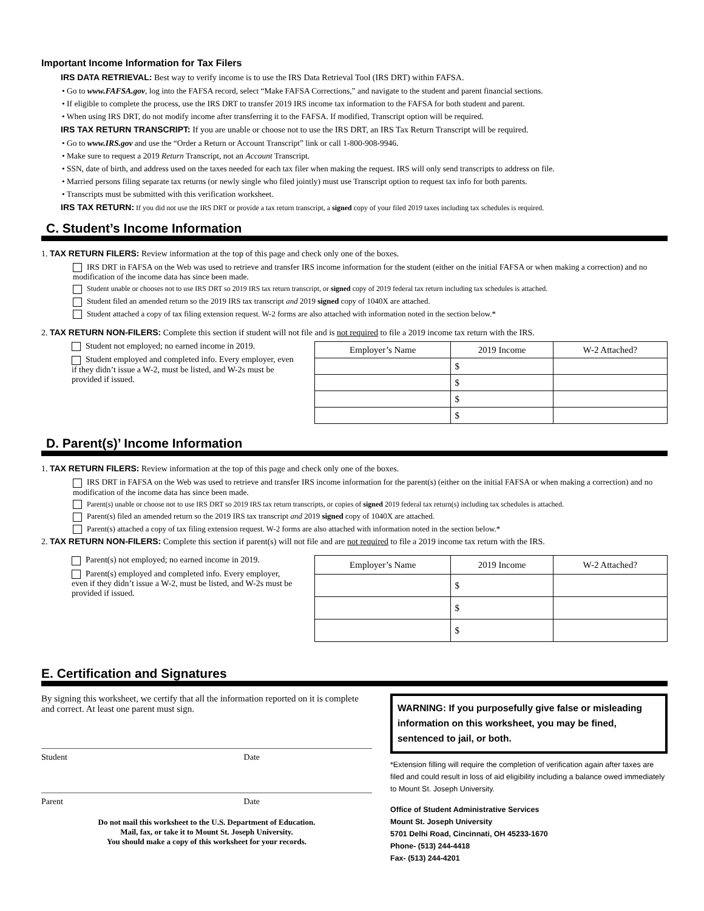Important Income Information for Tax Filers
IRS DATA RETRIEVAL: Best way to verify income is to use the IRS Data Retrieval Tool (IRS DRT) within FAFSA.
• Go to www.FAFSA.gov, log into the FAFSA record, select “Make FAFSA Corrections,” and navigate to the student and parent financial sections.
• If eligible to complete the process, use the IRS DRT to transfer 2019 IRS income tax information to the FAFSA for both student and parent.
• When using IRS DRT, do not modify income after transferring it to the FAFSA. If modified, Transcript option will be required.
IRS TAX RETURN TRANSCRIPT: If you are unable or choose not to use the IRS DRT, an IRS Tax Return Transcript will be required.
• Go to www.IRS.gov and use the “Order a Return or Account Transcript” link or call 1-800-908-9946.
• Make sure to request a 2019 Return Transcript, not an Account Transcript.
• SSN, date of birth, and address used on the taxes needed for each tax filer when making the request. IRS will only send transcripts to address on file.
• Married persons filing separate tax returns (or newly single who filed jointly) must use Transcript option to request tax info for both parents.
• Transcripts must be submitted with this verification worksheet.
IRS TAX RETURN: If you did not use the IRS DRT or provide a tax return transcript, a signed copy of your filed 2019 taxes including tax schedules is required.
C. Student’s Income Information
1. TAX RETURN FILERS: Review information at the top of this page and check only one of the boxes.
IRS DRT in FAFSA on the Web was used to retrieve and transfer IRS income information for the student (either on the initial FAFSA or when making a correction) and no modification of the income data has since been made.
Student unable or chooses not to use IRS DRT so 2019 IRS tax return transcript, or signed copy of 2019 federal tax return including tax schedules is attached.
Student filed an amended return so the 2019 IRS tax transcript and 2019 signed copy of 1040X are attached.
Student attached a copy of tax filing extension request. W-2 forms are also attached with information noted in the section below.*
2. TAX RETURN NON-FILERS: Complete this section if student will not file and is not required to file a 2019 income tax return with the IRS.
Student not employed; no earned income in 2019.
Student employed and completed info. Every employer, even if they didn’t issue a W-2, must be listed, and W-2s must be provided if issued.
| Employer’s Name | 2019 Income | W-2 Attached? |
| --- | --- | --- |
| | $ | |
| | $ | |
| | $ | |
| | $ | |
D. Parent(s)’ Income Information
1. TAX RETURN FILERS: Review information at the top of this page and check only one of the boxes.
IRS DRT in FAFSA on the Web was used to retrieve and transfer IRS income information for the parent(s) (either on the initial FAFSA or when making a correction) and no modification of the income data has since been made.
Parent(s) unable or choose not to use IRS DRT so 2019 IRS tax return transcripts, or copies of signed 2019 federal tax return(s) including tax schedules is attached.
Parent(s) filed an amended return so the 2019 IRS tax transcript and 2019 signed copy of 1040X are attached.
Parent(s) attached a copy of tax filing extension request. W-2 forms are also attached with information noted in the section below.*
2. TAX RETURN NON-FILERS: Complete this section if parent(s) will not file and are not required to file a 2019 income tax return with the IRS.
Parent(s) not employed; no earned income in 2019.
Parent(s) employed and completed info. Every employer, even if they didn’t issue a W-2, must be listed, and W-2s must be provided if issued.
| Employer’s Name | 2019 Income | W-2 Attached? |
| --- | --- | --- |
| | $ | |
| | $ | |
| | $ | |
E. Certification and Signatures
By signing this worksheet, we certify that all the information reported on it is complete and correct. At least one parent must sign.
Student Date
Parent Date
Do not mail this worksheet to the U.S. Department of Education.
Mail, fax, or take it to Mount St. Joseph University.
You should make a copy of this worksheet for your records.
WARNING: If you purposefully give false or misleading information on this worksheet, you may be fined, sentenced to jail, or both.
*Extension filling will require the completion of verification again after taxes are filed and could result in loss of aid eligibility including a balance owed immediately to Mount St. Joseph University.
Office of Student Administrative Services
Mount St. Joseph University
5701 Delhi Road, Cincinnati, OH 45233-1670
Phone- (513) 244-4418
Fax- (513) 244-4201